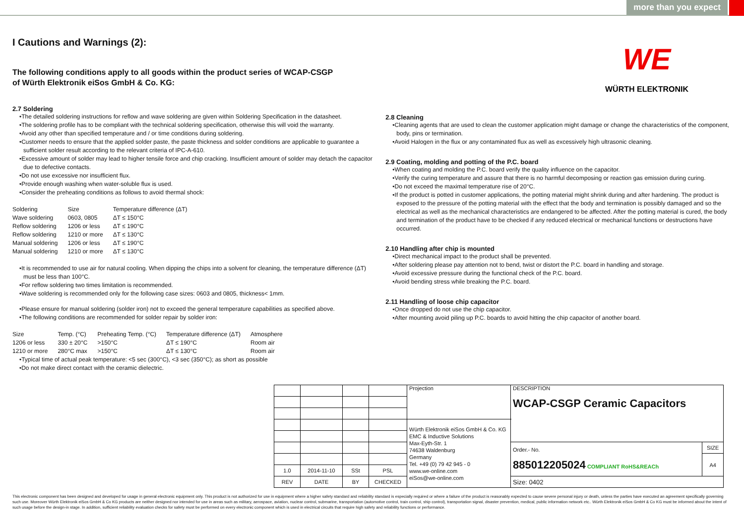more than you expect
I Cautions and Warnings (2):
WE
WÜRTH ELEKTRONIK
The following conditions apply to all goods within the product series of WCAP-CSGP
of Würth Elektronik eiSos GmbH & Co. KG:
2.7 Soldering
•The detailed soldering instructions for reflow and wave soldering are given within Soldering Specification in the datasheet.
•The soldering profile has to be compliant with the technical soldering specification, otherwise this will void the warranty.
•Avoid any other than specified temperature and / or time conditions during soldering.
•Customer needs to ensure that the applied solder paste, the paste thickness and solder conditions are applicable to guarantee a sufficient solder result according to the relevant criteria of IPC-A-610.
•Excessive amount of solder may lead to higher tensile force and chip cracking. Insufficient amount of solder may detach the capacitor due to defective contacts.
•Do not use excessive nor insufficient flux.
•Provide enough washing when water-soluble flux is used.
•Consider the preheating conditions as follows to avoid thermal shock:
| Soldering | Size | Temperature difference (ΔT) |
| Wave soldering | 0603, 0805 | ΔT ≤ 150°C |
| Reflow soldering | 1206 or less | ΔT ≤ 190°C |
| Reflow soldering | 1210 or more | ΔT ≤ 130°C |
| Manual soldering | 1206 or less | ΔT ≤ 190°C |
| Manual soldering | 1210 or more | ΔT ≤ 130°C |
•It is recommended to use air for natural cooling. When dipping the chips into a solvent for cleaning, the temperature difference (ΔT) must be less than 100°C.
•For reflow soldering two times limitation is recommended.
•Wave soldering is recommended only for the following case sizes: 0603 and 0805, thickness< 1mm.
•Please ensure for manual soldering (solder iron) not to exceed the general temperature capabilities as specified above.
•The following conditions are recommended for solder repair by solder iron:
| Size | Temp. (°C) | Preheating Temp. (°C) | Temperature difference (ΔT) | Atmosphere |
| 1206 or less | 330 ± 20°C | >150°C | ΔT ≤ 190°C | Room air |
| 1210 or more | 280°C max | >150°C | ΔT ≤ 130°C | Room air |
•Typical time of actual peak temperature: <5 sec (300°C), <3 sec (350°C); as short as possible
•Do not make direct contact with the ceramic dielectric.
2.8 Cleaning
•Cleaning agents that are used to clean the customer application might damage or change the characteristics of the component, body, pins or termination.
•Avoid Halogen in the flux or any contaminated flux as well as excessively high ultrasonic cleaning.
2.9 Coating, molding and potting of the P.C. board
•When coating and molding the P.C. board verify the quality influence on the capacitor.
•Verify the curing temperature and assure that there is no harmful decomposing or reaction gas emission during curing.
•Do not exceed the maximal temperature rise of 20°C.
•If the product is potted in customer applications, the potting material might shrink during and after hardening. The product is exposed to the pressure of the potting material with the effect that the body and termination is possibly damaged and so the electrical as well as the mechanical characteristics are endangered to be affected. After the potting material is cured, the body and termination of the product have to be checked if any reduced electrical or mechanical functions or destructions have occurred.
2.10 Handling after chip is mounted
•Direct mechanical impact to the product shall be prevented.
•After soldering please pay attention not to bend, twist or distort the P.C. board in handling and storage.
•Avoid excessive pressure during the functional check of the P.C. board.
•Avoid bending stress while breaking the P.C. board.
2.11 Handling of loose chip capacitor
•Once dropped do not use the chip capacitor.
•After mounting avoid piling up P.C. boards to avoid hitting the chip capacitor of another board.
| | | | | Projection | DESCRIPTION WCAP-CSGP Ceramic Capacitors | |
| | | | | Würth Elektronik eiSos GmbH & Co. KG EMC & Inductive Solutions Max-Eyth-Str. 1 74638 Waldenburg Germany Tel. +49 (0) 79 42 945 - 0 www.we-online.com eiSos@we-online.com | | |
| | | | | | Order.- No. 885012205024 COMPLIANT RoHS&REACh | SIZE |
| | | | | | | A4 |
| 1.0 | 2014-11-10 | SSt | PSL | | | |
| REV | DATE | BY | CHECKED | | Size: 0402 | |
This electronic component has been designed and developed for usage in general electronic equipment only. This product is not authorized for use in equipment where a higher safety standard and reliability standard is especially required or where a failure of the product is reasonably expected to cause severe personal injury or death, unless the parties have executed an agreement specifically governing such use. Moreover Würth Elektronik eiSos GmbH & Co KG products are neither designed nor intended for use in areas such as military, aerospace, aviation, nuclear control, submarine, transportation (automotive control, train control, ship control), transportation signal, disaster prevention, medical, public information network etc.. Würth Elektronik eiSos GmbH & Co KG must be informed about the intent of such usage before the design-in stage. In addition, sufficient reliability evaluation checks for safety must be performed on every electronic component which is used in electrical circuits that require high safety and reliability functions or performance.